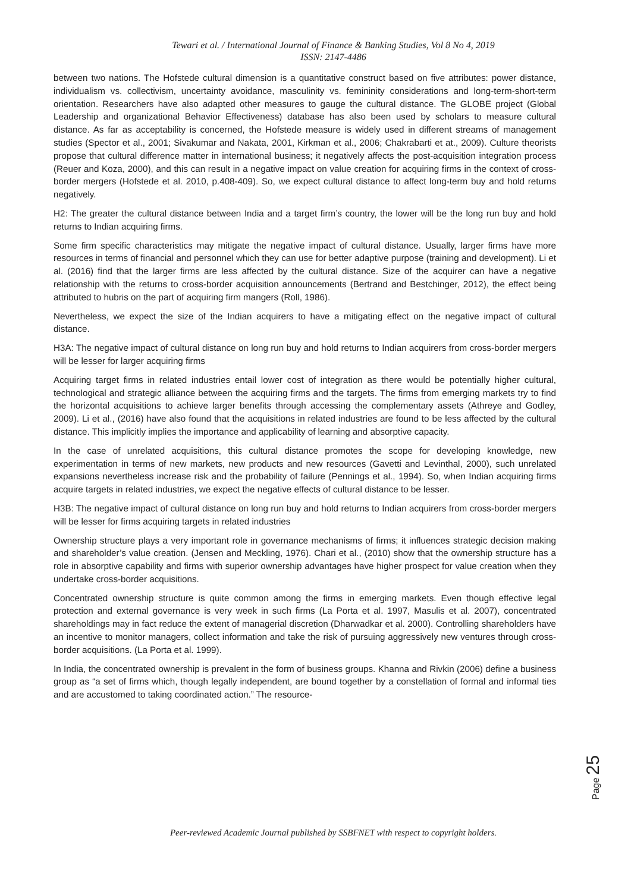Tewari et al. / International Journal of Finance & Banking Studies, Vol 8 No 4, 2019
ISSN: 2147-4486
between two nations. The Hofstede cultural dimension is a quantitative construct based on five attributes: power distance, individualism vs. collectivism, uncertainty avoidance, masculinity vs. femininity considerations and long-term-short-term orientation. Researchers have also adapted other measures to gauge the cultural distance. The GLOBE project (Global Leadership and organizational Behavior Effectiveness) database has also been used by scholars to measure cultural distance. As far as acceptability is concerned, the Hofstede measure is widely used in different streams of management studies (Spector et al., 2001; Sivakumar and Nakata, 2001, Kirkman et al., 2006; Chakrabarti et at., 2009). Culture theorists propose that cultural difference matter in international business; it negatively affects the post-acquisition integration process (Reuer and Koza, 2000), and this can result in a negative impact on value creation for acquiring firms in the context of cross-border mergers (Hofstede et al. 2010, p.408-409). So, we expect cultural distance to affect long-term buy and hold returns negatively.
H2: The greater the cultural distance between India and a target firm’s country, the lower will be the long run buy and hold returns to Indian acquiring firms.
Some firm specific characteristics may mitigate the negative impact of cultural distance. Usually, larger firms have more resources in terms of financial and personnel which they can use for better adaptive purpose (training and development). Li et al. (2016) find that the larger firms are less affected by the cultural distance. Size of the acquirer can have a negative relationship with the returns to cross-border acquisition announcements (Bertrand and Bestchinger, 2012), the effect being attributed to hubris on the part of acquiring firm mangers (Roll, 1986).
Nevertheless, we expect the size of the Indian acquirers to have a mitigating effect on the negative impact of cultural distance.
H3A: The negative impact of cultural distance on long run buy and hold returns to Indian acquirers from cross-border mergers will be lesser for larger acquiring firms
Acquiring target firms in related industries entail lower cost of integration as there would be potentially higher cultural, technological and strategic alliance between the acquiring firms and the targets. The firms from emerging markets try to find the horizontal acquisitions to achieve larger benefits through accessing the complementary assets (Athreye and Godley, 2009). Li et al., (2016) have also found that the acquisitions in related industries are found to be less affected by the cultural distance. This implicitly implies the importance and applicability of learning and absorptive capacity.
In the case of unrelated acquisitions, this cultural distance promotes the scope for developing knowledge, new experimentation in terms of new markets, new products and new resources (Gavetti and Levinthal, 2000), such unrelated expansions nevertheless increase risk and the probability of failure (Pennings et al., 1994). So, when Indian acquiring firms acquire targets in related industries, we expect the negative effects of cultural distance to be lesser.
H3B: The negative impact of cultural distance on long run buy and hold returns to Indian acquirers from cross-border mergers will be lesser for firms acquiring targets in related industries
Ownership structure plays a very important role in governance mechanisms of firms; it influences strategic decision making and shareholder’s value creation. (Jensen and Meckling, 1976). Chari et al., (2010) show that the ownership structure has a role in absorptive capability and firms with superior ownership advantages have higher prospect for value creation when they undertake cross-border acquisitions.
Concentrated ownership structure is quite common among the firms in emerging markets. Even though effective legal protection and external governance is very week in such firms (La Porta et al. 1997, Masulis et al. 2007), concentrated shareholdings may in fact reduce the extent of managerial discretion (Dharwadkar et al. 2000). Controlling shareholders have an incentive to monitor managers, collect information and take the risk of pursuing aggressively new ventures through cross-border acquisitions. (La Porta et al. 1999).
In India, the concentrated ownership is prevalent in the form of business groups. Khanna and Rivkin (2006) define a business group as “a set of firms which, though legally independent, are bound together by a constellation of formal and informal ties and are accustomed to taking coordinated action.” The resource-
Page 25
Peer-reviewed Academic Journal published by SSBFNET with respect to copyright holders.